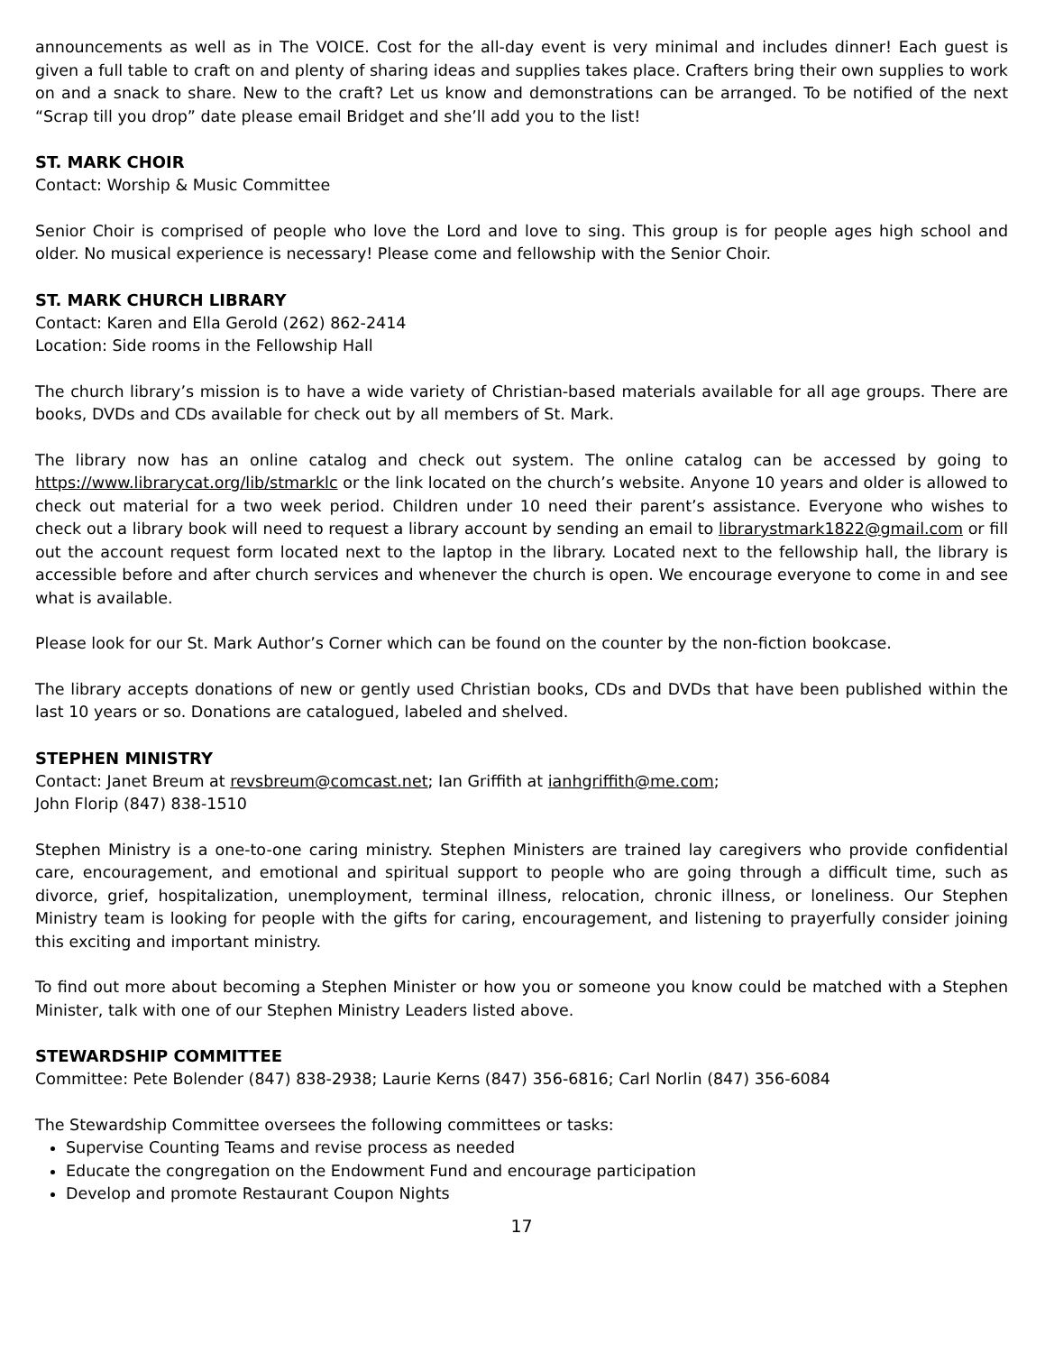announcements as well as in The VOICE. Cost for the all-day event is very minimal and includes dinner! Each guest is given a full table to craft on and plenty of sharing ideas and supplies takes place. Crafters bring their own supplies to work on and a snack to share. New to the craft? Let us know and demonstrations can be arranged. To be notified of the next “Scrap till you drop” date please email Bridget and she’ll add you to the list!
ST. MARK CHOIR
Contact: Worship & Music Committee
Senior Choir is comprised of people who love the Lord and love to sing. This group is for people ages high school and older. No musical experience is necessary! Please come and fellowship with the Senior Choir.
ST. MARK CHURCH LIBRARY
Contact: Karen and Ella Gerold (262) 862-2414
Location: Side rooms in the Fellowship Hall
The church library’s mission is to have a wide variety of Christian-based materials available for all age groups. There are books, DVDs and CDs available for check out by all members of St. Mark.
The library now has an online catalog and check out system. The online catalog can be accessed by going to https://www.librarycat.org/lib/stmarklc or the link located on the church’s website. Anyone 10 years and older is allowed to check out material for a two week period. Children under 10 need their parent’s assistance. Everyone who wishes to check out a library book will need to request a library account by sending an email to librarystmark1822@gmail.com or fill out the account request form located next to the laptop in the library. Located next to the fellowship hall, the library is accessible before and after church services and whenever the church is open. We encourage everyone to come in and see what is available.
Please look for our St. Mark Author’s Corner which can be found on the counter by the non-fiction bookcase.
The library accepts donations of new or gently used Christian books, CDs and DVDs that have been published within the last 10 years or so. Donations are catalogued, labeled and shelved.
STEPHEN MINISTRY
Contact: Janet Breum at revsbreum@comcast.net; Ian Griffith at ianhgriffith@me.com;
John Florip (847) 838-1510
Stephen Ministry is a one-to-one caring ministry. Stephen Ministers are trained lay caregivers who provide confidential care, encouragement, and emotional and spiritual support to people who are going through a difficult time, such as divorce, grief, hospitalization, unemployment, terminal illness, relocation, chronic illness, or loneliness. Our Stephen Ministry team is looking for people with the gifts for caring, encouragement, and listening to prayerfully consider joining this exciting and important ministry.
To find out more about becoming a Stephen Minister or how you or someone you know could be matched with a Stephen Minister, talk with one of our Stephen Ministry Leaders listed above.
STEWARDSHIP COMMITTEE
Committee: Pete Bolender (847) 838-2938; Laurie Kerns (847) 356-6816; Carl Norlin (847) 356-6084
The Stewardship Committee oversees the following committees or tasks:
Supervise Counting Teams and revise process as needed
Educate the congregation on the Endowment Fund and encourage participation
Develop and promote Restaurant Coupon Nights
17